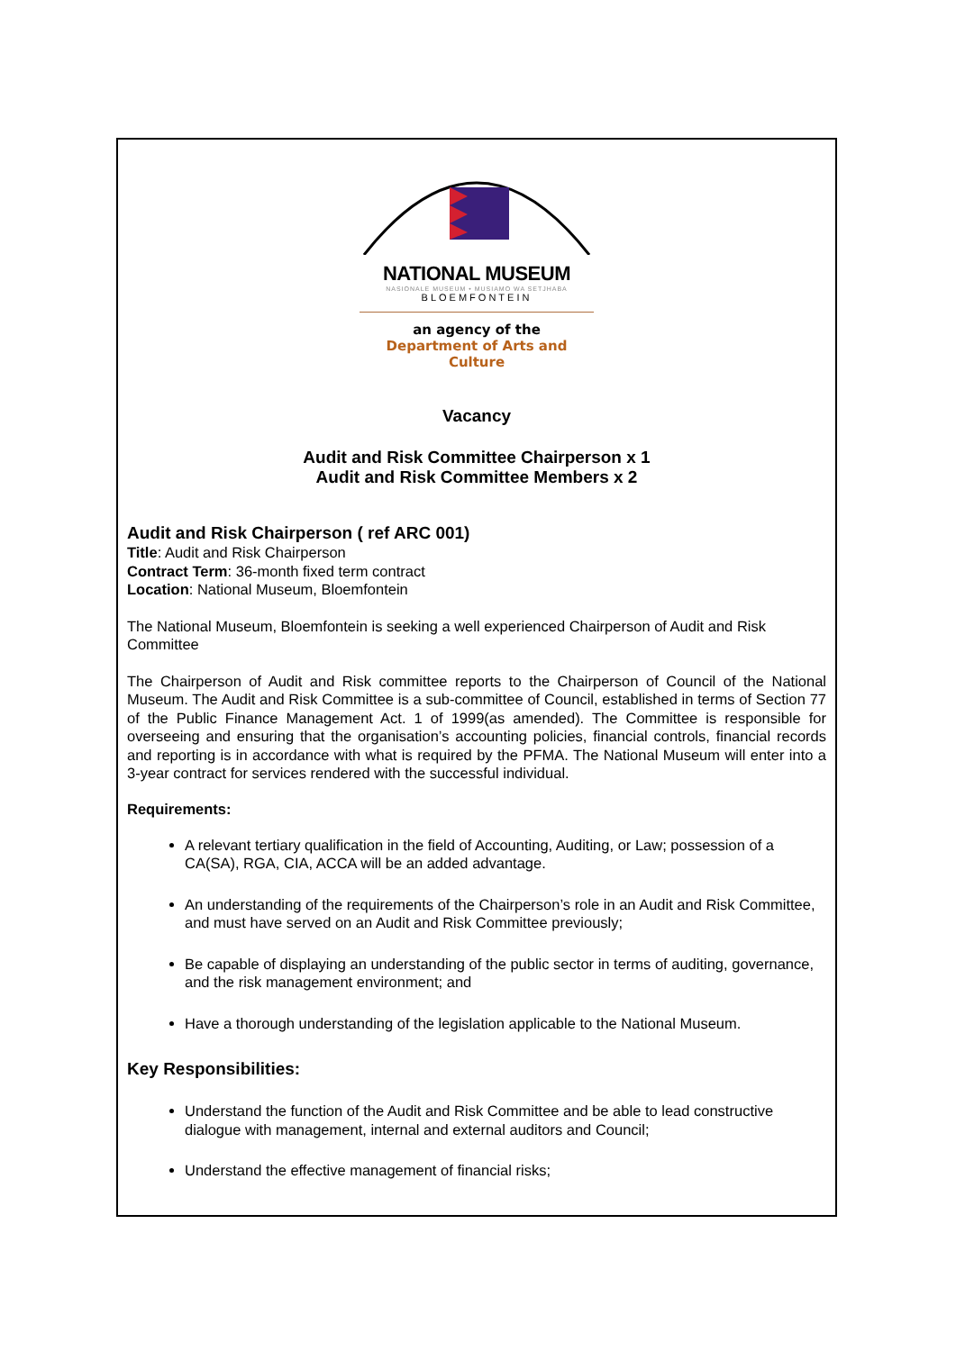NATIONAL MUSEUM
NASIONALE MUSEUM • MUSIAMO WA SETJHABA
BLOEMFONTEIN
an agency of the
Department of Arts and Culture
Vacancy
Audit and Risk Committee Chairperson x 1
Audit and Risk Committee Members x 2
Audit and Risk Chairperson ( ref ARC 001)
Title: Audit and Risk Chairperson
Contract Term: 36-month fixed term contract
Location: National Museum, Bloemfontein
The National Museum, Bloemfontein is seeking a well experienced Chairperson of Audit and Risk Committee
The Chairperson of Audit and Risk committee reports to the Chairperson of Council of the National Museum. The Audit and Risk Committee is a sub-committee of Council, established in terms of Section 77 of the Public Finance Management Act. 1 of 1999(as amended). The Committee is responsible for overseeing and ensuring that the organisation’s accounting policies, financial controls, financial records and reporting is in accordance with what is required by the PFMA. The National Museum will enter into a 3-year contract for services rendered with the successful individual.
Requirements:
A relevant tertiary qualification in the field of Accounting, Auditing, or Law; possession of a CA(SA), RGA, CIA, ACCA will be an added advantage.
An understanding of the requirements of the Chairperson’s role in an Audit and Risk Committee, and must have served on an Audit and Risk Committee previously;
Be capable of displaying an understanding of the public sector in terms of auditing, governance, and the risk management environment; and
Have a thorough understanding of the legislation applicable to the National Museum.
Key Responsibilities:
Understand the function of the Audit and Risk Committee and be able to lead constructive dialogue with management, internal and external auditors and Council;
Understand the effective management of financial risks;